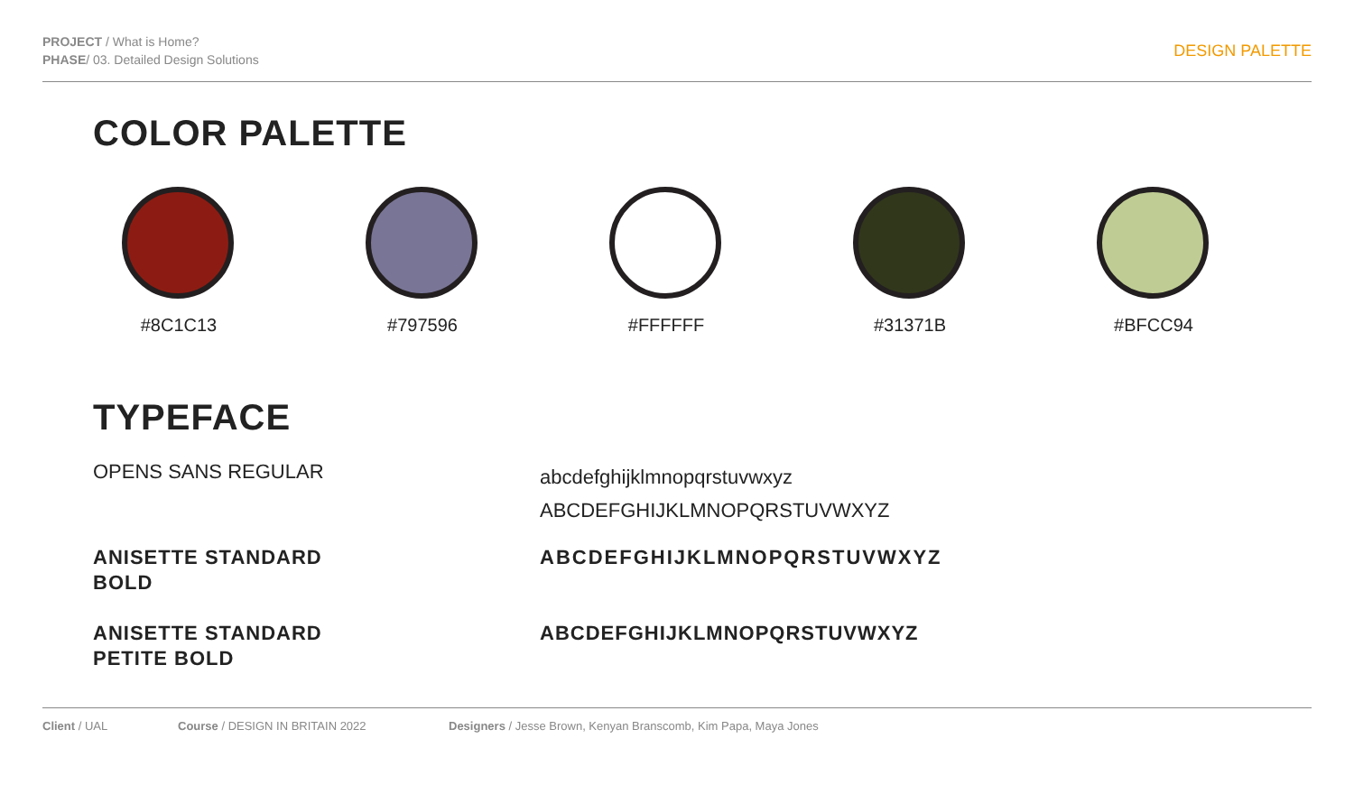PROJECT / What is Home?
PHASE/ 03. Detailed Design Solutions
DESIGN PALETTE
COLOR PALETTE
#8C1C13 #797596 #FFFFFF #31371B #BFCC94
TYPEFACE
OPENS SANS REGULAR
abcdefghijklmnopqrstuvwxyz
ABCDEFGHIJKLMNOPQRSTUVWXYZ
ANISETTE STANDARD
BOLD
ABCDEFGHIJKLMNOPQRSTUVWXYZ
ANISETTE STANDARD
PETITE BOLD
ABCDEFGHIJKLMNOPQRSTUVWXYZ
Client / UAL Course / DESIGN IN BRITAIN 2022 Designers / Jesse Brown, Kenyan Branscomb, Kim Papa, Maya Jones